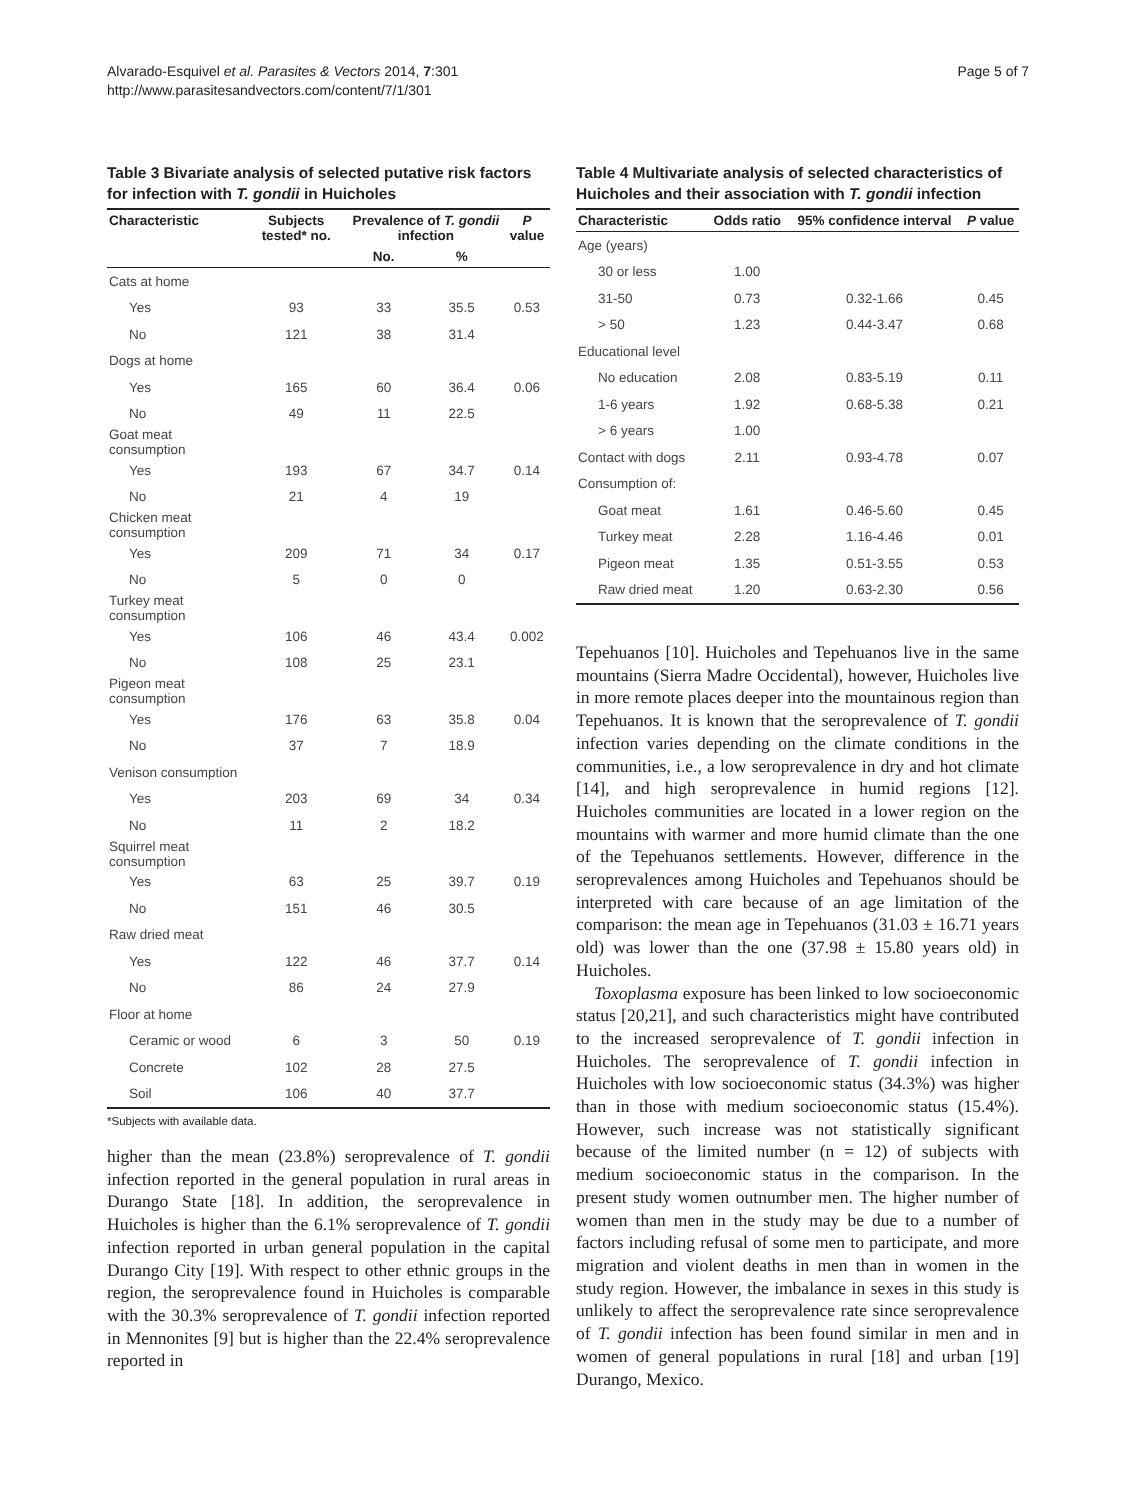Alvarado-Esquivel et al. Parasites & Vectors 2014, 7:301
http://www.parasitesandvectors.com/content/7/1/301
Page 5 of 7
Table 3 Bivariate analysis of selected putative risk factors for infection with T. gondii in Huicholes
| Characteristic | Subjects tested* no. | Prevalence of T. gondii infection | | P value |
| --- | --- | --- | --- | --- |
| | | No. | % | |
| Cats at home | | | | |
| Yes | 93 | 33 | 35.5 | 0.53 |
| No | 121 | 38 | 31.4 | |
| Dogs at home | | | | |
| Yes | 165 | 60 | 36.4 | 0.06 |
| No | 49 | 11 | 22.5 | |
| Goat meat consumption | | | | |
| Yes | 193 | 67 | 34.7 | 0.14 |
| No | 21 | 4 | 19 | |
| Chicken meat consumption | | | | |
| Yes | 209 | 71 | 34 | 0.17 |
| No | 5 | 0 | 0 | |
| Turkey meat consumption | | | | |
| Yes | 106 | 46 | 43.4 | 0.002 |
| No | 108 | 25 | 23.1 | |
| Pigeon meat consumption | | | | |
| Yes | 176 | 63 | 35.8 | 0.04 |
| No | 37 | 7 | 18.9 | |
| Venison consumption | | | | |
| Yes | 203 | 69 | 34 | 0.34 |
| No | 11 | 2 | 18.2 | |
| Squirrel meat consumption | | | | |
| Yes | 63 | 25 | 39.7 | 0.19 |
| No | 151 | 46 | 30.5 | |
| Raw dried meat | | | | |
| Yes | 122 | 46 | 37.7 | 0.14 |
| No | 86 | 24 | 27.9 | |
| Floor at home | | | | |
| Ceramic or wood | 6 | 3 | 50 | 0.19 |
| Concrete | 102 | 28 | 27.5 | |
| Soil | 106 | 40 | 37.7 | |
*Subjects with available data.
higher than the mean (23.8%) seroprevalence of T. gondii infection reported in the general population in rural areas in Durango State [18]. In addition, the seroprevalence in Huicholes is higher than the 6.1% seroprevalence of T. gondii infection reported in urban general population in the capital Durango City [19]. With respect to other ethnic groups in the region, the seroprevalence found in Huicholes is comparable with the 30.3% seroprevalence of T. gondii infection reported in Mennonites [9] but is higher than the 22.4% seroprevalence reported in
Table 4 Multivariate analysis of selected characteristics of Huicholes and their association with T. gondii infection
| Characteristic | Odds ratio | 95% confidence interval | P value |
| --- | --- | --- | --- |
| Age (years) | | | |
| 30 or less | 1.00 | | |
| 31-50 | 0.73 | 0.32-1.66 | 0.45 |
| > 50 | 1.23 | 0.44-3.47 | 0.68 |
| Educational level | | | |
| No education | 2.08 | 0.83-5.19 | 0.11 |
| 1-6 years | 1.92 | 0.68-5.38 | 0.21 |
| > 6 years | 1.00 | | |
| Contact with dogs | 2.11 | 0.93-4.78 | 0.07 |
| Consumption of: | | | |
| Goat meat | 1.61 | 0.46-5.60 | 0.45 |
| Turkey meat | 2.28 | 1.16-4.46 | 0.01 |
| Pigeon meat | 1.35 | 0.51-3.55 | 0.53 |
| Raw dried meat | 1.20 | 0.63-2.30 | 0.56 |
Tepehuanos [10]. Huicholes and Tepehuanos live in the same mountains (Sierra Madre Occidental), however, Huicholes live in more remote places deeper into the mountainous region than Tepehuanos. It is known that the seroprevalence of T. gondii infection varies depending on the climate conditions in the communities, i.e., a low seroprevalence in dry and hot climate [14], and high seroprevalence in humid regions [12]. Huicholes communities are located in a lower region on the mountains with warmer and more humid climate than the one of the Tepehuanos settlements. However, difference in the seroprevalences among Huicholes and Tepehuanos should be interpreted with care because of an age limitation of the comparison: the mean age in Tepehuanos (31.03 ± 16.71 years old) was lower than the one (37.98 ± 15.80 years old) in Huicholes.
Toxoplasma exposure has been linked to low socioeconomic status [20,21], and such characteristics might have contributed to the increased seroprevalence of T. gondii infection in Huicholes. The seroprevalence of T. gondii infection in Huicholes with low socioeconomic status (34.3%) was higher than in those with medium socioeconomic status (15.4%). However, such increase was not statistically significant because of the limited number (n = 12) of subjects with medium socioeconomic status in the comparison. In the present study women outnumber men. The higher number of women than men in the study may be due to a number of factors including refusal of some men to participate, and more migration and violent deaths in men than in women in the study region. However, the imbalance in sexes in this study is unlikely to affect the seroprevalence rate since seroprevalence of T. gondii infection has been found similar in men and in women of general populations in rural [18] and urban [19] Durango, Mexico.